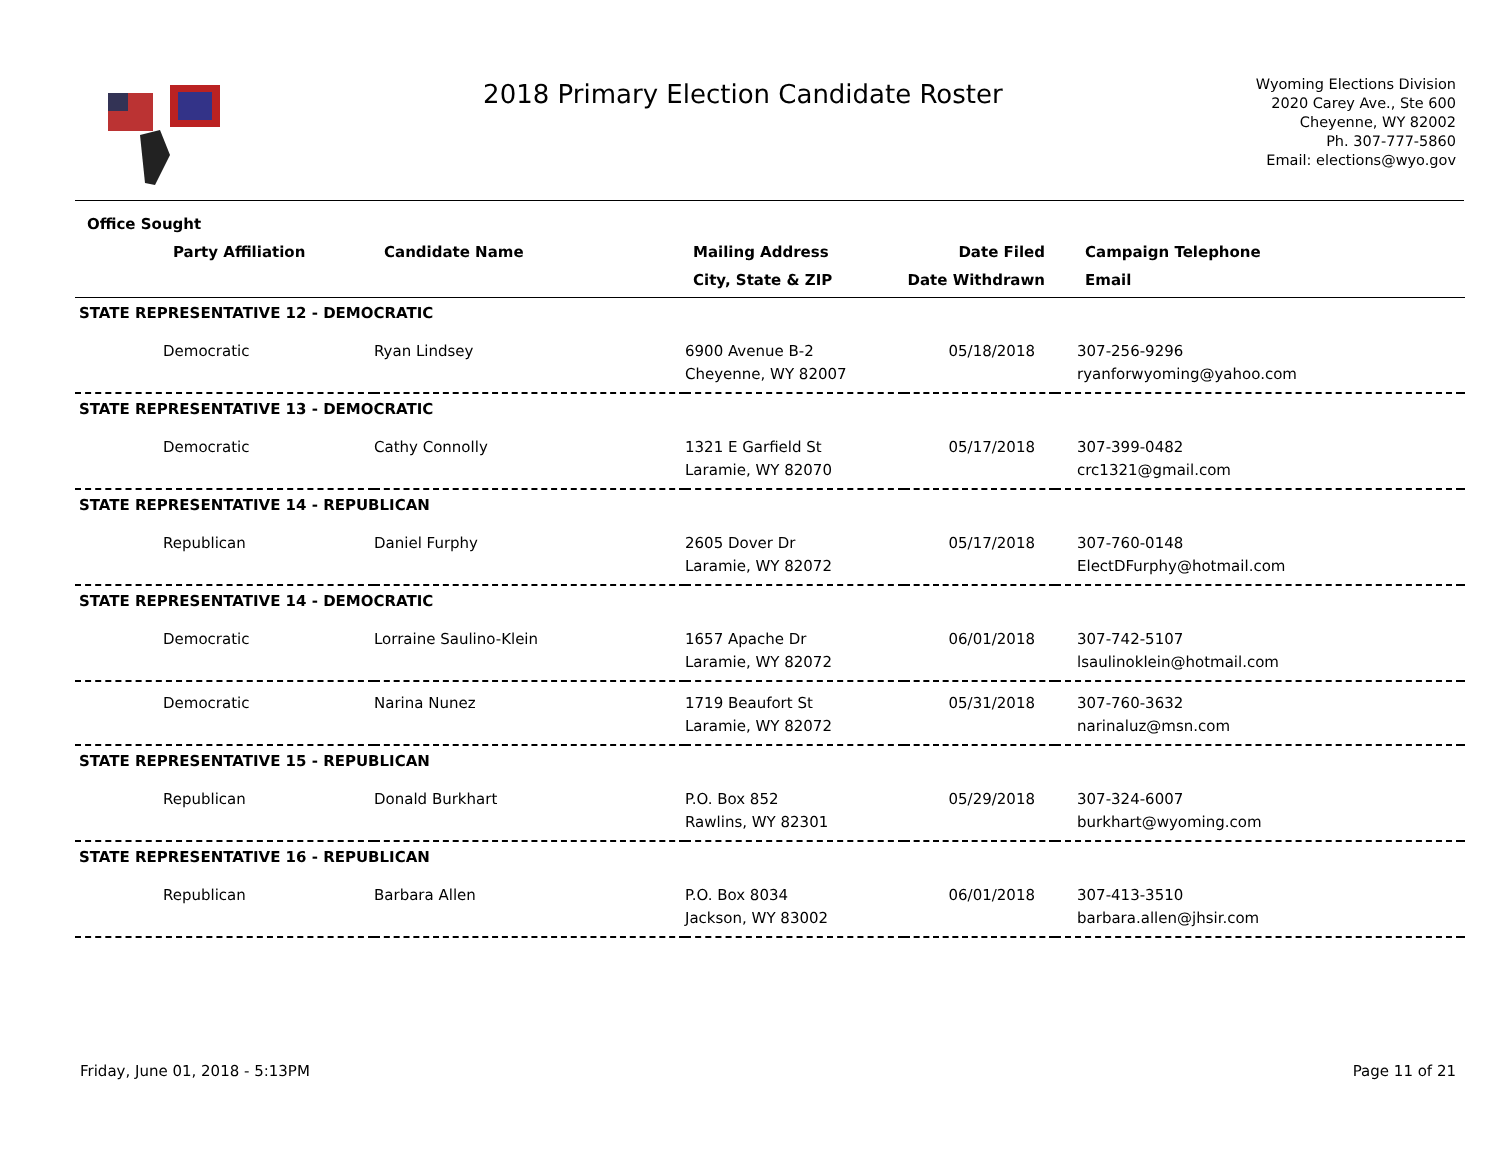2018 Primary Election Candidate Roster
Wyoming Elections Division
2020 Carey Ave., Ste 600
Cheyenne, WY 82002
Ph. 307-777-5860
Email: elections@wyo.gov
| Office Sought | | | | | |
| --- | --- | --- | --- | --- | --- |
| Party Affiliation | Candidate Name | Mailing Address | Date Filed | Campaign Telephone | |
| | | City, State & ZIP | Date Withdrawn | Email | |
| STATE REPRESENTATIVE 12 - DEMOCRATIC | | | | | |
| Democratic | Ryan Lindsey | 6900 Avenue B-2 Cheyenne, WY 82007 | 05/18/2018 | 307-256-9296 ryanforwyoming@yahoo.com | |
| STATE REPRESENTATIVE 13 - DEMOCRATIC | | | | | |
| Democratic | Cathy Connolly | 1321 E Garfield St Laramie, WY 82070 | 05/17/2018 | 307-399-0482 crc1321@gmail.com | |
| STATE REPRESENTATIVE 14 - REPUBLICAN | | | | | |
| Republican | Daniel Furphy | 2605 Dover Dr Laramie, WY 82072 | 05/17/2018 | 307-760-0148 ElectDFurphy@hotmail.com | |
| STATE REPRESENTATIVE 14 - DEMOCRATIC | | | | | |
| Democratic | Lorraine Saulino-Klein | 1657 Apache Dr Laramie, WY 82072 | 06/01/2018 | 307-742-5107 lsaulinoklein@hotmail.com | |
| Democratic | Narina Nunez | 1719 Beaufort St Laramie, WY 82072 | 05/31/2018 | 307-760-3632 narinaluz@msn.com | |
| STATE REPRESENTATIVE 15 - REPUBLICAN | | | | | |
| Republican | Donald Burkhart | P.O. Box 852 Rawlins, WY 82301 | 05/29/2018 | 307-324-6007 burkhart@wyoming.com | |
| STATE REPRESENTATIVE 16 - REPUBLICAN | | | | | |
| Republican | Barbara Allen | P.O. Box 8034 Jackson, WY 83002 | 06/01/2018 | 307-413-3510 barbara.allen@jhsir.com | |
Friday, June 01, 2018 - 5:13PM Page 11 of 21